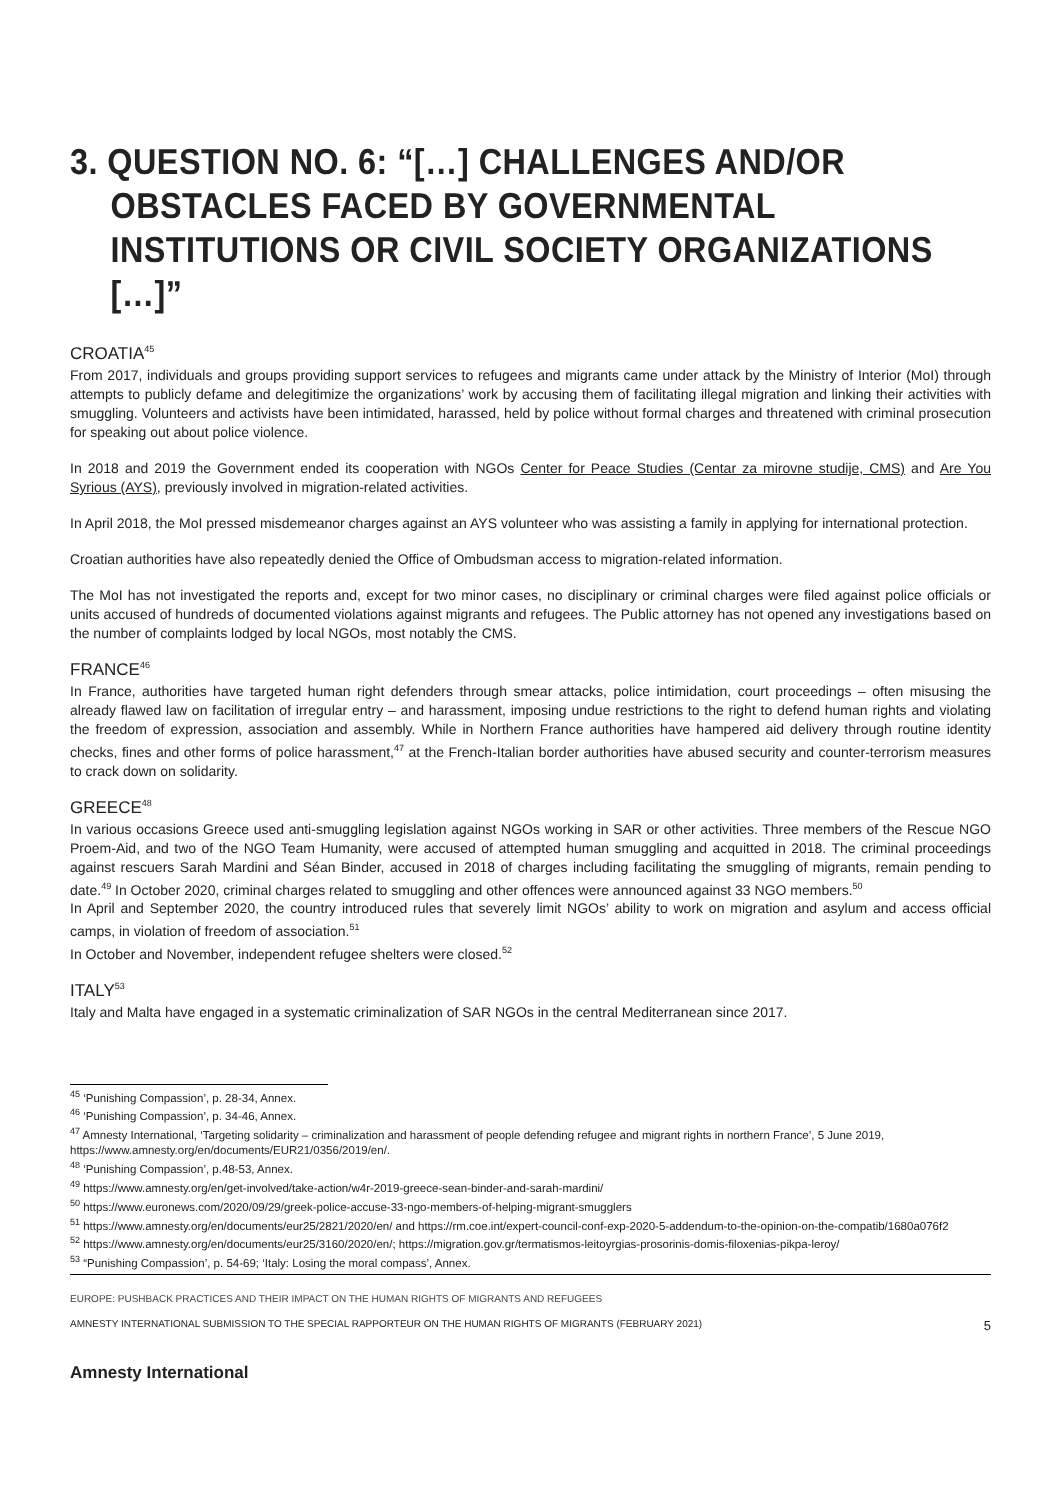3. QUESTION NO. 6: “[…] CHALLENGES AND/OR OBSTACLES FACED BY GOVERNMENTAL INSTITUTIONS OR CIVIL SOCIETY ORGANIZATIONS […]”
CROATIA<sup>45</sup>
From 2017, individuals and groups providing support services to refugees and migrants came under attack by the Ministry of Interior (MoI) through attempts to publicly defame and delegitimize the organizations’ work by accusing them of facilitating illegal migration and linking their activities with smuggling. Volunteers and activists have been intimidated, harassed, held by police without formal charges and threatened with criminal prosecution for speaking out about police violence.
In 2018 and 2019 the Government ended its cooperation with NGOs Center for Peace Studies (Centar za mirovne studije, CMS) and Are You Syrious (AYS), previously involved in migration-related activities.
In April 2018, the MoI pressed misdemeanor charges against an AYS volunteer who was assisting a family in applying for international protection.
Croatian authorities have also repeatedly denied the Office of Ombudsman access to migration-related information.
The MoI has not investigated the reports and, except for two minor cases, no disciplinary or criminal charges were filed against police officials or units accused of hundreds of documented violations against migrants and refugees. The Public attorney has not opened any investigations based on the number of complaints lodged by local NGOs, most notably the CMS.
FRANCE<sup>46</sup>
In France, authorities have targeted human right defenders through smear attacks, police intimidation, court proceedings – often misusing the already flawed law on facilitation of irregular entry – and harassment, imposing undue restrictions to the right to defend human rights and violating the freedom of expression, association and assembly. While in Northern France authorities have hampered aid delivery through routine identity checks, fines and other forms of police harassment,<sup>47</sup> at the French-Italian border authorities have abused security and counter-terrorism measures to crack down on solidarity.
GREECE<sup>48</sup>
In various occasions Greece used anti-smuggling legislation against NGOs working in SAR or other activities. Three members of the Rescue NGO Proem-Aid, and two of the NGO Team Humanity, were accused of attempted human smuggling and acquitted in 2018. The criminal proceedings against rescuers Sarah Mardini and Séan Binder, accused in 2018 of charges including facilitating the smuggling of migrants, remain pending to date.<sup>49</sup> In October 2020, criminal charges related to smuggling and other offences were announced against 33 NGO members.<sup>50</sup>
In April and September 2020, the country introduced rules that severely limit NGOs’ ability to work on migration and asylum and access official camps, in violation of freedom of association.<sup>51</sup>
In October and November, independent refugee shelters were closed.<sup>52</sup>
ITALY<sup>53</sup>
Italy and Malta have engaged in a systematic criminalization of SAR NGOs in the central Mediterranean since 2017.
<sup>45</sup> ‘Punishing Compassion’, p. 28-34, Annex.
<sup>46</sup> ‘Punishing Compassion’, p. 34-46, Annex.
<sup>47</sup> Amnesty International, ‘Targeting solidarity – criminalization and harassment of people defending refugee and migrant rights in northern France’, 5 June 2019, https://www.amnesty.org/en/documents/EUR21/0356/2019/en/.
<sup>48</sup> ‘Punishing Compassion’, p.48-53, Annex.
<sup>49</sup> https://www.amnesty.org/en/get-involved/take-action/w4r-2019-greece-sean-binder-and-sarah-mardini/
<sup>50</sup> https://www.euronews.com/2020/09/29/greek-police-accuse-33-ngo-members-of-helping-migrant-smugglers
<sup>51</sup> https://www.amnesty.org/en/documents/eur25/2821/2020/en/ and https://rm.coe.int/expert-council-conf-exp-2020-5-addendum-to-the-opinion-on-the-compatib/1680a076f2
<sup>52</sup> https://www.amnesty.org/en/documents/eur25/3160/2020/en/; https://migration.gov.gr/termatismos-leitoyrgias-prosorinis-domis-filoxenias-pikpa-leroy/
<sup>53</sup> “Punishing Compassion’, p. 54-69; ‘Italy: Losing the moral compass’, Annex.
EUROPE: PUSHBACK PRACTICES AND THEIR IMPACT ON THE HUMAN RIGHTS OF MIGRANTS AND REFUGEES
AMNESTY INTERNATIONAL SUBMISSION TO THE SPECIAL RAPPORTEUR ON THE HUMAN RIGHTS OF MIGRANTS (FEBRUARY 2021) 5
Amnesty International